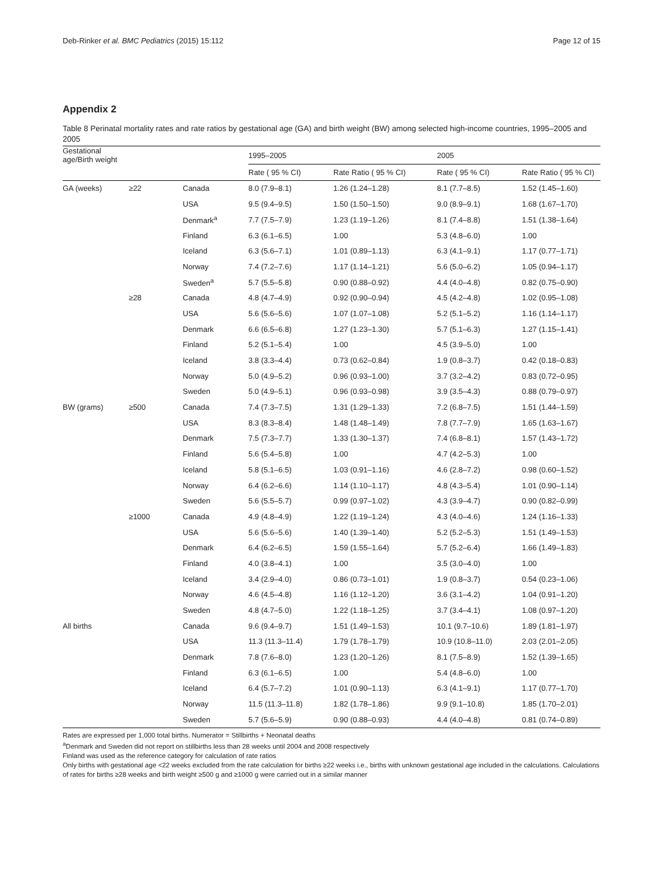Deb-Rinker et al. BMC Pediatrics (2015) 15:112 Page 12 of 15
Appendix 2
Table 8 Perinatal mortality rates and rate ratios by gestational age (GA) and birth weight (BW) among selected high-income countries, 1995–2005 and 2005
| Gestational age/Birth weight | | | 1995–2005 | | 2005 | |
| --- | --- | --- | --- | --- | --- | --- |
| | | | Rate ( 95 % CI) | Rate Ratio ( 95 % CI) | Rate ( 95 % CI) | Rate Ratio ( 95 % CI) |
| GA (weeks) | ≥22 | Canada | 8.0 (7.9–8.1) | 1.26 (1.24–1.28) | 8.1 (7.7–8.5) | 1.52 (1.45–1.60) |
| | | USA | 9.5 (9.4–9.5) | 1.50 (1.50–1.50) | 9.0 (8.9–9.1) | 1.68 (1.67–1.70) |
| | | Denmark<sup>a</sup> | 7.7 (7.5–7.9) | 1.23 (1.19–1.26) | 8.1 (7.4–8.8) | 1.51 (1.38–1.64) |
| | | Finland | 6.3 (6.1–6.5) | 1.00 | 5.3 (4.8–6.0) | 1.00 |
| | | Iceland | 6.3 (5.6–7.1) | 1.01 (0.89–1.13) | 6.3 (4.1–9.1) | 1.17 (0.77–1.71) |
| | | Norway | 7.4 (7.2–7.6) | 1.17 (1.14–1.21) | 5.6 (5.0–6.2) | 1.05 (0.94–1.17) |
| | | Sweden<sup>a</sup> | 5.7 (5.5–5.8) | 0.90 (0.88–0.92) | 4.4 (4.0–4.8) | 0.82 (0.75–0.90) |
| | ≥28 | Canada | 4.8 (4.7–4.9) | 0.92 (0.90–0.94) | 4.5 (4.2–4.8) | 1.02 (0.95–1.08) |
| | | USA | 5.6 (5.6–5.6) | 1.07 (1.07–1.08) | 5.2 (5.1–5.2) | 1.16 (1.14–1.17) |
| | | Denmark | 6.6 (6.5–6.8) | 1.27 (1.23–1.30) | 5.7 (5.1–6.3) | 1.27 (1.15–1.41) |
| | | Finland | 5.2 (5.1–5.4) | 1.00 | 4.5 (3.9–5.0) | 1.00 |
| | | Iceland | 3.8 (3.3–4.4) | 0.73 (0.62–0.84) | 1.9 (0.8–3.7) | 0.42 (0.18–0.83) |
| | | Norway | 5.0 (4.9–5.2) | 0.96 (0.93–1.00) | 3.7 (3.2–4.2) | 0.83 (0.72–0.95) |
| | | Sweden | 5.0 (4.9–5.1) | 0.96 (0.93–0.98) | 3.9 (3.5–4.3) | 0.88 (0.79–0.97) |
| BW (grams) | ≥500 | Canada | 7.4 (7.3–7.5) | 1.31 (1.29–1.33) | 7.2 (6.8–7.5) | 1.51 (1.44–1.59) |
| | | USA | 8.3 (8.3–8.4) | 1.48 (1.48–1.49) | 7.8 (7.7–7.9) | 1.65 (1.63–1.67) |
| | | Denmark | 7.5 (7.3–7.7) | 1.33 (1.30–1.37) | 7.4 (6.8–8.1) | 1.57 (1.43–1.72) |
| | | Finland | 5.6 (5.4–5.8) | 1.00 | 4.7 (4.2–5.3) | 1.00 |
| | | Iceland | 5.8 (5.1–6.5) | 1.03 (0.91–1.16) | 4.6 (2.8–7.2) | 0.98 (0.60–1.52) |
| | | Norway | 6.4 (6.2–6.6) | 1.14 (1.10–1.17) | 4.8 (4.3–5.4) | 1.01 (0.90–1.14) |
| | | Sweden | 5.6 (5.5–5.7) | 0.99 (0.97–1.02) | 4.3 (3.9–4.7) | 0.90 (0.82–0.99) |
| | ≥1000 | Canada | 4.9 (4.8–4.9) | 1.22 (1.19–1.24) | 4.3 (4.0–4.6) | 1.24 (1.16–1.33) |
| | | USA | 5.6 (5.6–5.6) | 1.40 (1.39–1.40) | 5.2 (5.2–5.3) | 1.51 (1.49–1.53) |
| | | Denmark | 6.4 (6.2–6.5) | 1.59 (1.55–1.64) | 5.7 (5.2–6.4) | 1.66 (1.49–1.83) |
| | | Finland | 4.0 (3.8–4.1) | 1.00 | 3.5 (3.0–4.0) | 1.00 |
| | | Iceland | 3.4 (2.9–4.0) | 0.86 (0.73–1.01) | 1.9 (0.8–3.7) | 0.54 (0.23–1.06) |
| | | Norway | 4.6 (4.5–4.8) | 1.16 (1.12–1.20) | 3.6 (3.1–4.2) | 1.04 (0.91–1.20) |
| | | Sweden | 4.8 (4.7–5.0) | 1.22 (1.18–1.25) | 3.7 (3.4–4.1) | 1.08 (0.97–1.20) |
| All births | | Canada | 9.6 (9.4–9.7) | 1.51 (1.49–1.53) | 10.1 (9.7–10.6) | 1.89 (1.81–1.97) |
| | | USA | 11.3 (11.3–11.4) | 1.79 (1.78–1.79) | 10.9 (10.8–11.0) | 2.03 (2.01–2.05) |
| | | Denmark | 7.8 (7.6–8.0) | 1.23 (1.20–1.26) | 8.1 (7.5–8.9) | 1.52 (1.39–1.65) |
| | | Finland | 6.3 (6.1–6.5) | 1.00 | 5.4 (4.8–6.0) | 1.00 |
| | | Iceland | 6.4 (5.7–7.2) | 1.01 (0.90–1.13) | 6.3 (4.1–9.1) | 1.17 (0.77–1.70) |
| | | Norway | 11.5 (11.3–11.8) | 1.82 (1.78–1.86) | 9.9 (9.1–10.8) | 1.85 (1.70–2.01) |
| | | Sweden | 5.7 (5.6–5.9) | 0.90 (0.88–0.93) | 4.4 (4.0–4.8) | 0.81 (0.74–0.89) |
Rates are expressed per 1,000 total births. Numerator = Stillbirths + Neonatal deaths
<sup>a</sup> Denmark and Sweden did not report on stillbirths less than 28 weeks until 2004 and 2008 respectively
Finland was used as the reference category for calculation of rate ratios
Only births with gestational age <22 weeks excluded from the rate calculation for births ≥22 weeks i.e., births with unknown gestational age included in the calculations. Calculations of rates for births ≥28 weeks and birth weight ≥500 g and ≥1000 g were carried out in a similar manner